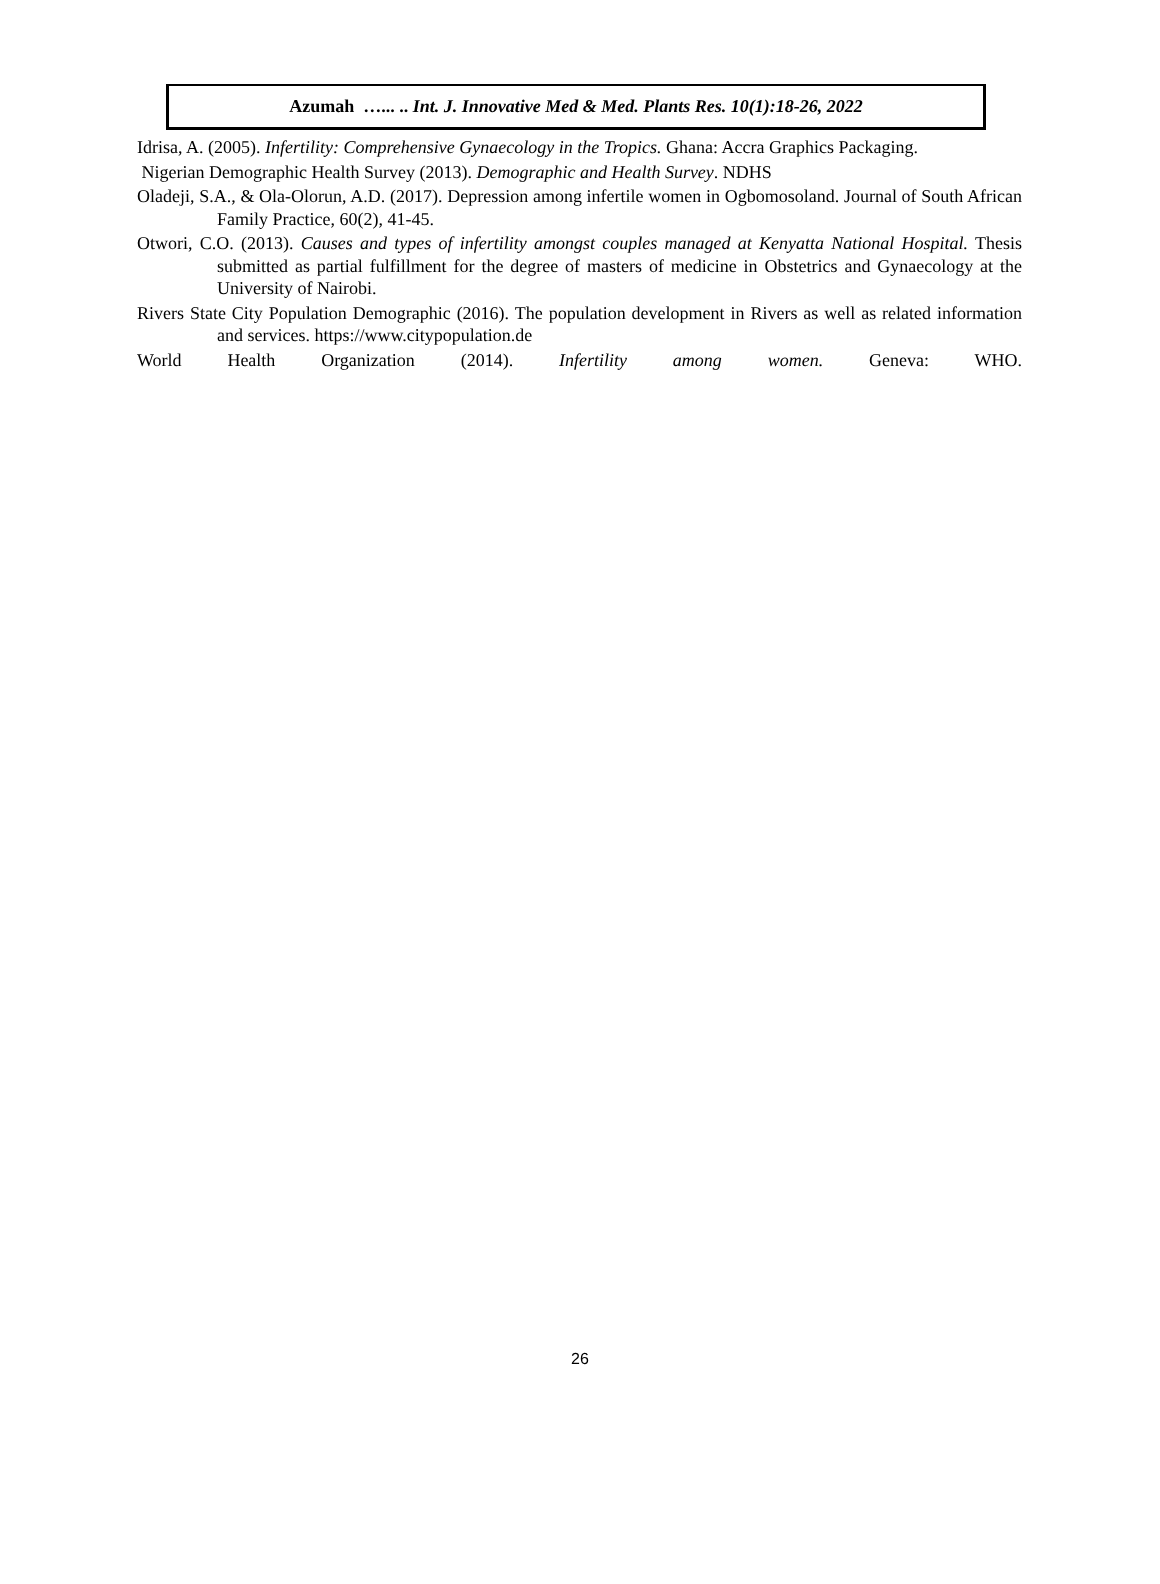Azumah …... .. Int. J. Innovative Med & Med. Plants Res. 10(1):18-26, 2022
Idrisa, A. (2005). Infertility: Comprehensive Gynaecology in the Tropics. Ghana: Accra Graphics Packaging.
Nigerian Demographic Health Survey (2013). Demographic and Health Survey. NDHS
Oladeji, S.A., & Ola-Olorun, A.D. (2017). Depression among infertile women in Ogbomosoland. Journal of South African Family Practice, 60(2), 41-45.
Otwori, C.O. (2013). Causes and types of infertility amongst couples managed at Kenyatta National Hospital. Thesis submitted as partial fulfillment for the degree of masters of medicine in Obstetrics and Gynaecology at the University of Nairobi.
Rivers State City Population Demographic (2016). The population development in Rivers as well as related information and services. https://www.citypopulation.de
World Health Organization (2014). Infertility among women. Geneva: WHO.
26